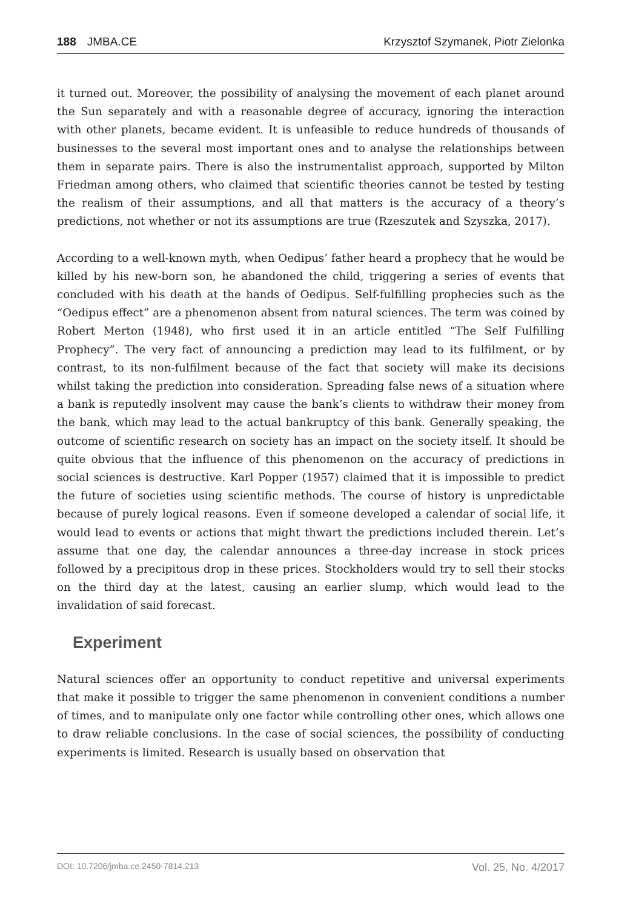188 JMBA.CE Krzysztof Szymanek, Piotr Zielonka
it turned out. Moreover, the possibility of analysing the movement of each planet around the Sun separately and with a reasonable degree of accuracy, ignoring the interaction with other planets, became evident. It is unfeasible to reduce hundreds of thousands of businesses to the several most important ones and to analyse the relationships between them in separate pairs. There is also the instrumentalist approach, supported by Milton Friedman among others, who claimed that scientific theories cannot be tested by testing the realism of their assumptions, and all that matters is the accuracy of a theory’s predictions, not whether or not its assumptions are true (Rzeszutek and Szyszka, 2017).
According to a well-known myth, when Oedipus’ father heard a prophecy that he would be killed by his new-born son, he abandoned the child, triggering a series of events that concluded with his death at the hands of Oedipus. Self-fulfilling prophecies such as the “Oedipus effect” are a phenomenon absent from natural sciences. The term was coined by Robert Merton (1948), who first used it in an article entitled “The Self Fulfilling Prophecy”. The very fact of announcing a prediction may lead to its fulfilment, or by contrast, to its non-fulfilment because of the fact that society will make its decisions whilst taking the prediction into consideration. Spreading false news of a situation where a bank is reputedly insolvent may cause the bank’s clients to withdraw their money from the bank, which may lead to the actual bankruptcy of this bank. Generally speaking, the outcome of scientific research on society has an impact on the society itself. It should be quite obvious that the influence of this phenomenon on the accuracy of predictions in social sciences is destructive. Karl Popper (1957) claimed that it is impossible to predict the future of societies using scientific methods. The course of history is unpredictable because of purely logical reasons. Even if someone developed a calendar of social life, it would lead to events or actions that might thwart the predictions included therein. Let’s assume that one day, the calendar announces a three-day increase in stock prices followed by a precipitous drop in these prices. Stockholders would try to sell their stocks on the third day at the latest, causing an earlier slump, which would lead to the invalidation of said forecast.
Experiment
Natural sciences offer an opportunity to conduct repetitive and universal experiments that make it possible to trigger the same phenomenon in convenient conditions a number of times, and to manipulate only one factor while controlling other ones, which allows one to draw reliable conclusions. In the case of social sciences, the possibility of conducting experiments is limited. Research is usually based on observation that
DOI: 10.7206/jmba.ce.2450-7814.213 Vol. 25, No. 4/2017